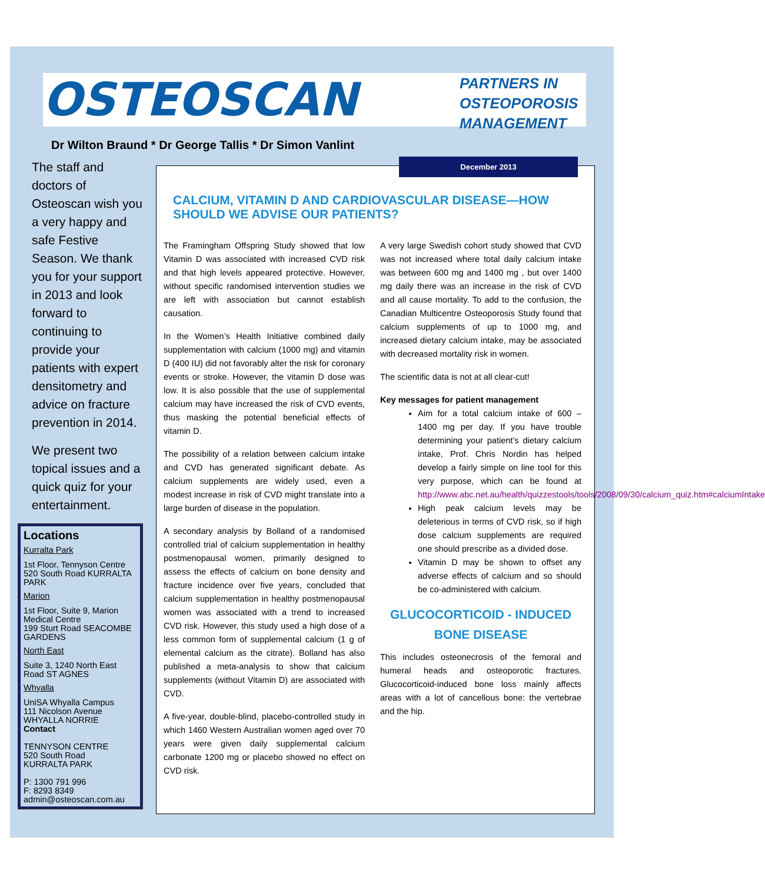OSTEOSCAN
PARTNERS IN
OSTEOPOROSIS
MANAGEMENT
Dr Wilton Braund * Dr George Tallis * Dr Simon Vanlint
The staff and doctors of Osteoscan wish you a very happy and safe Festive Season. We thank you for your support in 2013 and look forward to continuing to provide your patients with expert densitometry and advice on fracture prevention in 2014.
We present two topical issues and a quick quiz for your entertainment.
Locations
Kurralta Park
1st Floor, Tennyson Centre
520 South Road KURRALTA PARK
Marion
1st Floor, Suite 9, Marion Medical Centre
199 Sturt Road SEACOMBE GARDENS
North East
Suite 3, 1240 North East Road ST AGNES
Whyalla
UniSA Whyalla Campus
111 Nicolson Avenue
WHYALLA NORRIE
Contact
TENNYSON CENTRE
520 South Road
KURRALTA PARK
P: 1300 791 996
F: 8293 8349
admin@osteoscan.com.au
December 2013
CALCIUM, VITAMIN D AND CARDIOVASCULAR DISEASE—HOW SHOULD WE ADVISE OUR PATIENTS?
The Framingham Offspring Study showed that low Vitamin D was associated with increased CVD risk and that high levels appeared protective. However, without specific randomised intervention studies we are left with association but cannot establish causation.
In the Women’s Health Initiative combined daily supplementation with calcium (1000 mg) and vitamin D (400 IU) did not favorably alter the risk for coronary events or stroke. However, the vitamin D dose was low. It is also possible that the use of supplemental calcium may have increased the risk of CVD events, thus masking the potential beneficial effects of vitamin D.
The possibility of a relation between calcium intake and CVD has generated significant debate. As calcium supplements are widely used, even a modest increase in risk of CVD might translate into a large burden of disease in the population.
A secondary analysis by Bolland of a randomised controlled trial of calcium supplementation in healthy postmenopausal women, primarily designed to assess the effects of calcium on bone density and fracture incidence over five years, concluded that calcium supplementation in healthy postmenopausal women was associated with a trend to increased CVD risk. However, this study used a high dose of a less common form of supplemental calcium (1 g of elemental calcium as the citrate). Bolland has also published a meta-analysis to show that calcium supplements (without Vitamin D) are associated with CVD.
A five-year, double-blind, placebo-controlled study in which 1460 Western Australian women aged over 70 years were given daily supplemental calcium carbonate 1200 mg or placebo showed no effect on CVD risk.
A very large Swedish cohort study showed that CVD was not increased where total daily calcium intake was between 600 mg and 1400 mg , but over 1400 mg daily there was an increase in the risk of CVD and all cause mortality. To add to the confusion, the Canadian Multicentre Osteoporosis Study found that calcium supplements of up to 1000 mg, and increased dietary calcium intake, may be associated with decreased mortality risk in women.
The scientific data is not at all clear-cut!
Key messages for patient management
Aim for a total calcium intake of 600 – 1400 mg per day. If you have trouble determining your patient’s dietary calcium intake, Prof. Chris Nordin has helped develop a fairly simple on line tool for this very purpose, which can be found at http://www.abc.net.au/health/quizzestools/tools/2008/09/30/calcium_quiz.htm#calciumIntake
High peak calcium levels may be deleterious in terms of CVD risk, so if high dose calcium supplements are required one should prescribe as a divided dose.
Vitamin D may be shown to offset any adverse effects of calcium and so should be co-administered with calcium.
GLUCOCORTICOID - INDUCED BONE DISEASE
This includes osteonecrosis of the femoral and humeral heads and osteoporotic fractures. Glucocorticoid-induced bone loss mainly affects areas with a lot of cancellous bone: the vertebrae and the hip.